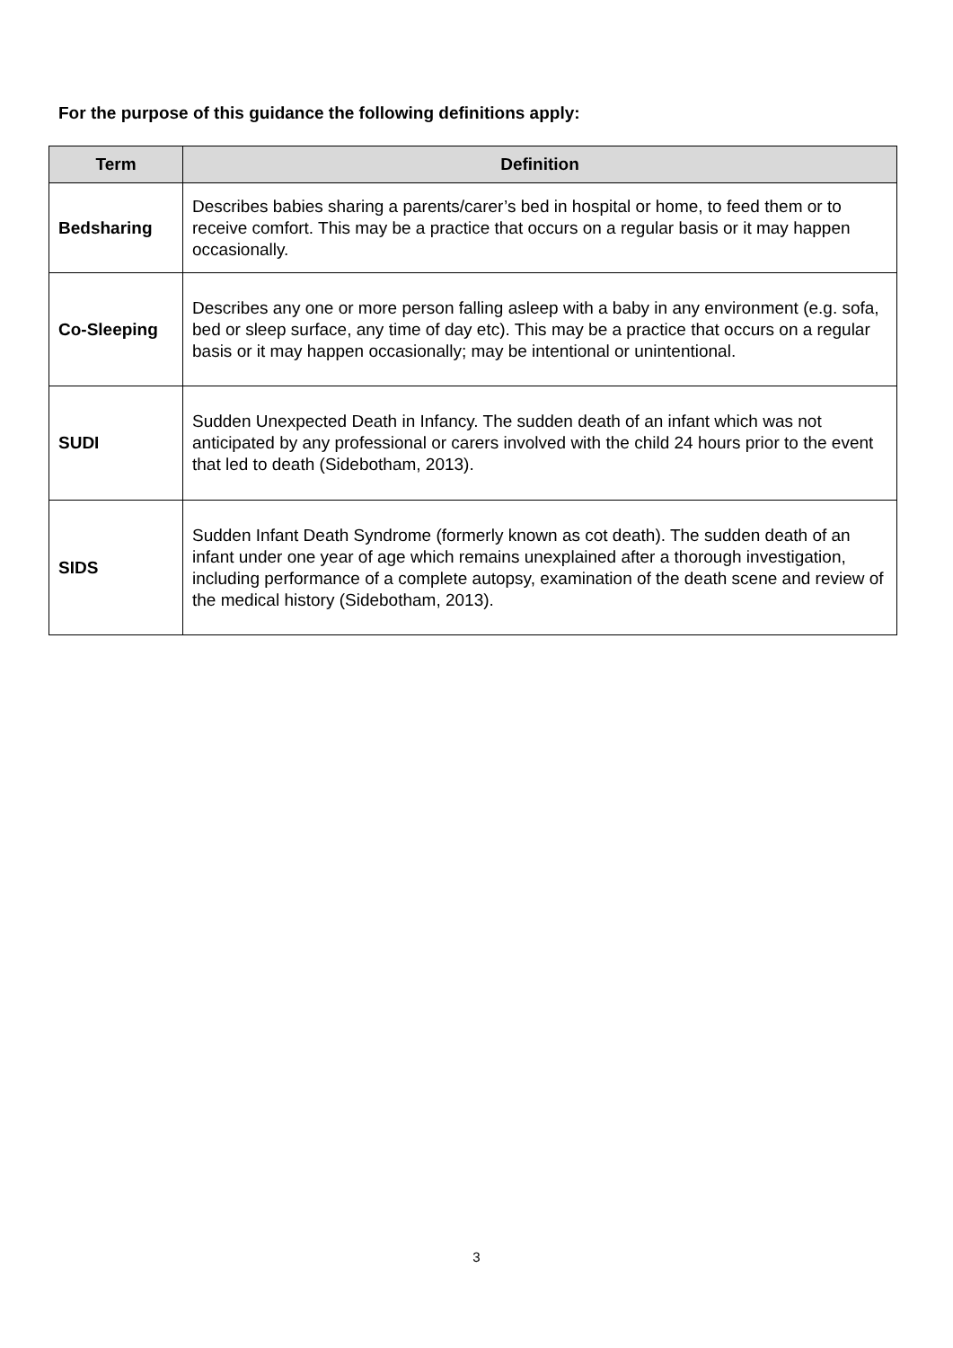For the purpose of this guidance the following definitions apply:
| Term | Definition |
| --- | --- |
| Bedsharing | Describes babies sharing a parents/carer’s bed in hospital or home, to feed them or to receive comfort. This may be a practice that occurs on a regular basis or it may happen occasionally. |
| Co-Sleeping | Describes any one or more person falling asleep with a baby in any environment (e.g. sofa, bed or sleep surface, any time of day etc). This may be a practice that occurs on a regular basis or it may happen occasionally; may be intentional or unintentional. |
| SUDI | Sudden Unexpected Death in Infancy. The sudden death of an infant which was not anticipated by any professional or carers involved with the child 24 hours prior to the event that led to death (Sidebotham, 2013). |
| SIDS | Sudden Infant Death Syndrome (formerly known as cot death). The sudden death of an infant under one year of age which remains unexplained after a thorough investigation, including performance of a complete autopsy, examination of the death scene and review of the medical history (Sidebotham, 2013). |
3